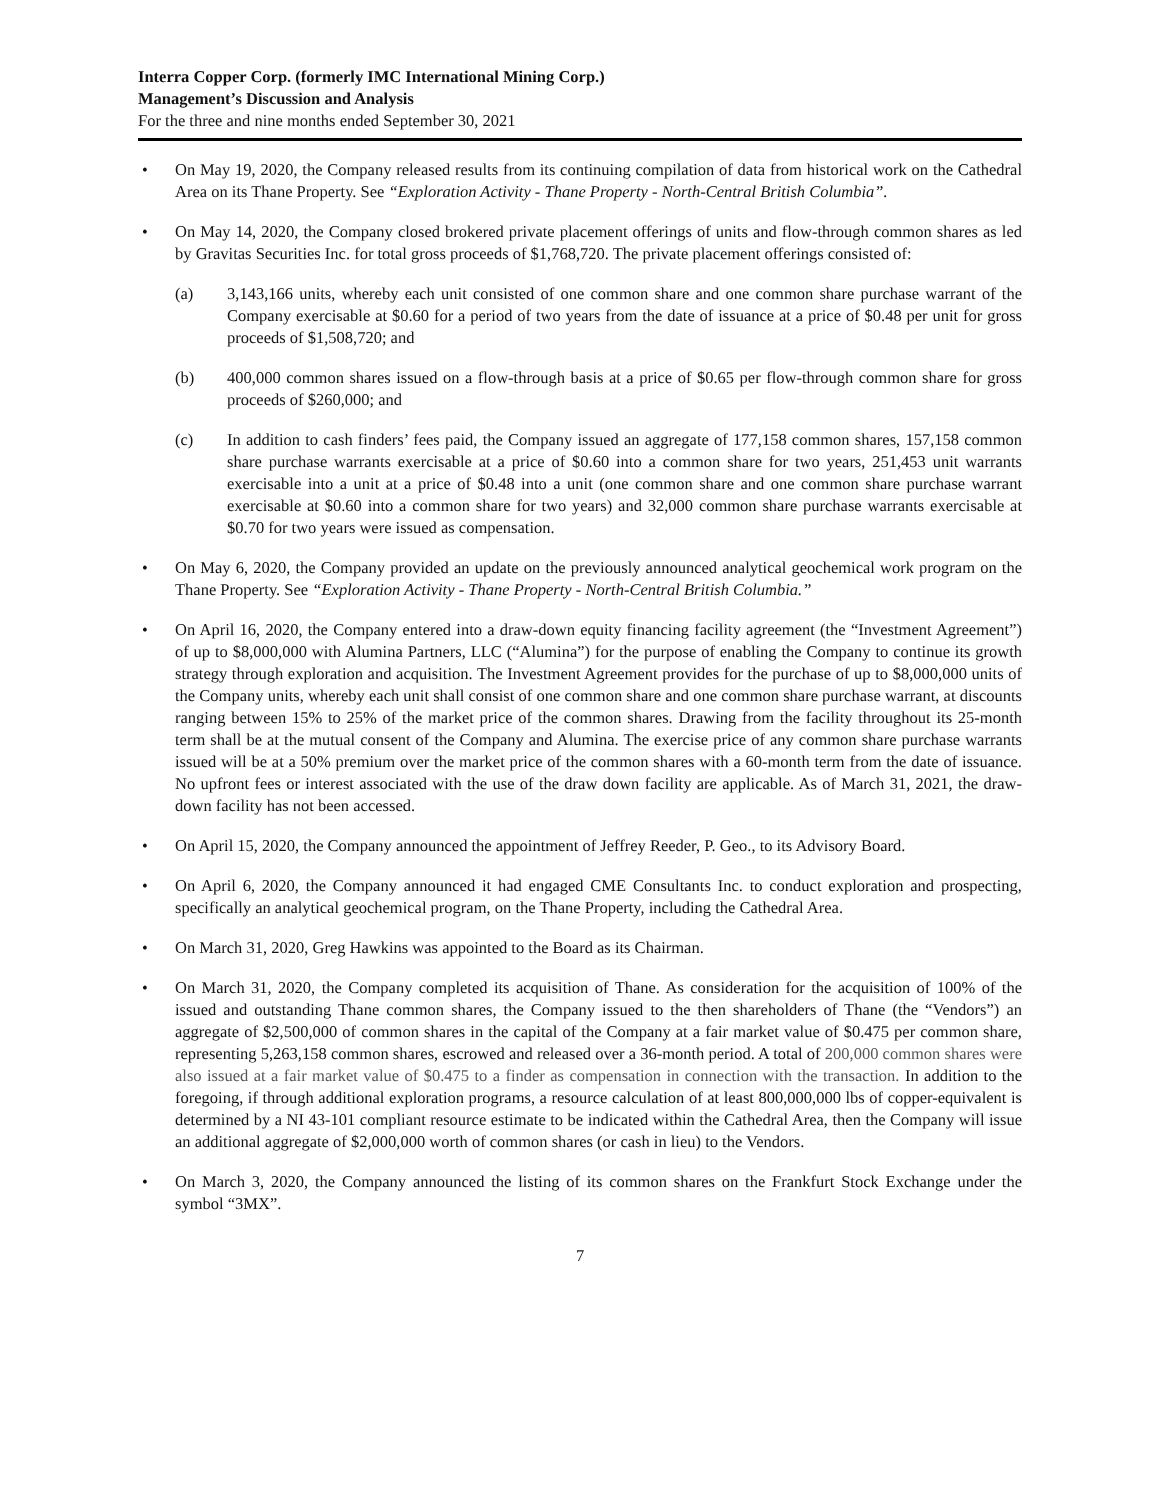Interra Copper Corp. (formerly IMC International Mining Corp.)
Management’s Discussion and Analysis
For the three and nine months ended September 30, 2021
• On May 19, 2020, the Company released results from its continuing compilation of data from historical work on the Cathedral Area on its Thane Property. See “Exploration Activity - Thane Property - North-Central British Columbia”.
• On May 14, 2020, the Company closed brokered private placement offerings of units and flow-through common shares as led by Gravitas Securities Inc. for total gross proceeds of $1,768,720. The private placement offerings consisted of:
(a) 3,143,166 units, whereby each unit consisted of one common share and one common share purchase warrant of the Company exercisable at $0.60 for a period of two years from the date of issuance at a price of $0.48 per unit for gross proceeds of $1,508,720; and
(b) 400,000 common shares issued on a flow-through basis at a price of $0.65 per flow-through common share for gross proceeds of $260,000; and
(c) In addition to cash finders’ fees paid, the Company issued an aggregate of 177,158 common shares, 157,158 common share purchase warrants exercisable at a price of $0.60 into a common share for two years, 251,453 unit warrants exercisable into a unit at a price of $0.48 into a unit (one common share and one common share purchase warrant exercisable at $0.60 into a common share for two years) and 32,000 common share purchase warrants exercisable at $0.70 for two years were issued as compensation.
• On May 6, 2020, the Company provided an update on the previously announced analytical geochemical work program on the Thane Property. See “Exploration Activity - Thane Property - North-Central British Columbia.”
• On April 16, 2020, the Company entered into a draw-down equity financing facility agreement (the “Investment Agreement”) of up to $8,000,000 with Alumina Partners, LLC (“Alumina”) for the purpose of enabling the Company to continue its growth strategy through exploration and acquisition. The Investment Agreement provides for the purchase of up to $8,000,000 units of the Company units, whereby each unit shall consist of one common share and one common share purchase warrant, at discounts ranging between 15% to 25% of the market price of the common shares. Drawing from the facility throughout its 25-month term shall be at the mutual consent of the Company and Alumina. The exercise price of any common share purchase warrants issued will be at a 50% premium over the market price of the common shares with a 60-month term from the date of issuance. No upfront fees or interest associated with the use of the draw down facility are applicable. As of March 31, 2021, the draw-down facility has not been accessed.
• On April 15, 2020, the Company announced the appointment of Jeffrey Reeder, P. Geo., to its Advisory Board.
• On April 6, 2020, the Company announced it had engaged CME Consultants Inc. to conduct exploration and prospecting, specifically an analytical geochemical program, on the Thane Property, including the Cathedral Area.
• On March 31, 2020, Greg Hawkins was appointed to the Board as its Chairman.
• On March 31, 2020, the Company completed its acquisition of Thane. As consideration for the acquisition of 100% of the issued and outstanding Thane common shares, the Company issued to the then shareholders of Thane (the “Vendors”) an aggregate of $2,500,000 of common shares in the capital of the Company at a fair market value of $0.475 per common share, representing 5,263,158 common shares, escrowed and released over a 36-month period. A total of 200,000 common shares were also issued at a fair market value of $0.475 to a finder as compensation in connection with the transaction. In addition to the foregoing, if through additional exploration programs, a resource calculation of at least 800,000,000 lbs of copper-equivalent is determined by a NI 43-101 compliant resource estimate to be indicated within the Cathedral Area, then the Company will issue an additional aggregate of $2,000,000 worth of common shares (or cash in lieu) to the Vendors.
• On March 3, 2020, the Company announced the listing of its common shares on the Frankfurt Stock Exchange under the symbol “3MX”.
7